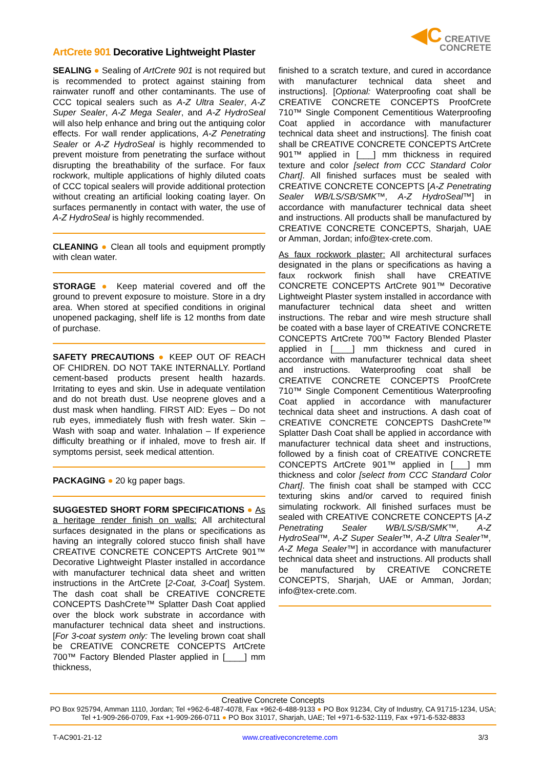ArtCrete 901 Decorative Lightweight Plaster
◀C CREATIVE
CONCRETE
SEALING ● Sealing of ArtCrete 901 is not required but is recommended to protect against staining from rainwater runoff and other contaminants. The use of CCC topical sealers such as A-Z Ultra Sealer, A-Z Super Sealer, A-Z Mega Sealer, and A-Z HydroSeal will also help enhance and bring out the antiquing color effects. For wall render applications, A-Z Penetrating Sealer or A-Z HydroSeal is highly recommended to prevent moisture from penetrating the surface without disrupting the breathability of the surface. For faux rockwork, multiple applications of highly diluted coats of CCC topical sealers will provide additional protection without creating an artificial looking coating layer. On surfaces permanently in contact with water, the use of A-Z HydroSeal is highly recommended.
CLEANING ● Clean all tools and equipment promptly with clean water.
STORAGE ● Keep material covered and off the ground to prevent exposure to moisture. Store in a dry area. When stored at specified conditions in original unopened packaging, shelf life is 12 months from date of purchase.
SAFETY PRECAUTIONS ● KEEP OUT OF REACH OF CHIDREN. DO NOT TAKE INTERNALLY. Portland cement-based products present health hazards. Irritating to eyes and skin. Use in adequate ventilation and do not breath dust. Use neoprene gloves and a dust mask when handling. FIRST AID: Eyes – Do not rub eyes, immediately flush with fresh water. Skin – Wash with soap and water. Inhalation – If experience difficulty breathing or if inhaled, move to fresh air. If symptoms persist, seek medical attention.
PACKAGING ● 20 kg paper bags.
SUGGESTED SHORT FORM SPECIFICATIONS ● As a heritage render finish on walls: All architectural surfaces designated in the plans or specifications as having an integrally colored stucco finish shall have CREATIVE CONCRETE CONCEPTS ArtCrete 901™ Decorative Lightweight Plaster installed in accordance with manufacturer technical data sheet and written instructions in the ArtCrete [2-Coat, 3-Coat] System. The dash coat shall be CREATIVE CONCRETE CONCEPTS DashCrete™ Splatter Dash Coat applied over the block work substrate in accordance with manufacturer technical data sheet and instructions. [For 3-coat system only: The leveling brown coat shall be CREATIVE CONCRETE CONCEPTS ArtCrete 700™ Factory Blended Plaster applied in [____] mm thickness,
finished to a scratch texture, and cured in accordance with manufacturer technical data sheet and instructions]. [Optional: Waterproofing coat shall be CREATIVE CONCRETE CONCEPTS ProofCrete 710™ Single Component Cementitious Waterproofing Coat applied in accordance with manufacturer technical data sheet and instructions]. The finish coat shall be CREATIVE CONCRETE CONCEPTS ArtCrete 901™ applied in [___] mm thickness in required texture and color [select from CCC Standard Color Chart]. All finished surfaces must be sealed with CREATIVE CONCRETE CONCEPTS [A-Z Penetrating Sealer WB/LS/SB/SMK™, A-Z HydroSeal™] in accordance with manufacturer technical data sheet and instructions. All products shall be manufactured by CREATIVE CONCRETE CONCEPTS, Sharjah, UAE or Amman, Jordan; info@tex-crete.com.
As faux rockwork plaster: All architectural surfaces designated in the plans or specifications as having a faux rockwork finish shall have CREATIVE CONCRETE CONCEPTS ArtCrete 901™ Decorative Lightweight Plaster system installed in accordance with manufacturer technical data sheet and written instructions. The rebar and wire mesh structure shall be coated with a base layer of CREATIVE CONCRETE CONCEPTS ArtCrete 700™ Factory Blended Plaster applied in [____] mm thickness and cured in accordance with manufacturer technical data sheet and instructions. Waterproofing coat shall be CREATIVE CONCRETE CONCEPTS ProofCrete 710™ Single Component Cementitious Waterproofing Coat applied in accordance with manufacturer technical data sheet and instructions. A dash coat of CREATIVE CONCRETE CONCEPTS DashCrete™ Splatter Dash Coat shall be applied in accordance with manufacturer technical data sheet and instructions, followed by a finish coat of CREATIVE CONCRETE CONCEPTS ArtCrete 901™ applied in [___] mm thickness and color [select from CCC Standard Color Chart]. The finish coat shall be stamped with CCC texturing skins and/or carved to required finish simulating rockwork. All finished surfaces must be sealed with CREATIVE CONCRETE CONCEPTS [A-Z Penetrating Sealer WB/LS/SB/SMK™, A-Z HydroSeal™, A-Z Super Sealer™, A-Z Ultra Sealer™, A-Z Mega Sealer™] in accordance with manufacturer technical data sheet and instructions. All products shall be manufactured by CREATIVE CONCRETE CONCEPTS, Sharjah, UAE or Amman, Jordan; info@tex-crete.com.
Creative Concrete Concepts
PO Box 925794, Amman 1110, Jordan; Tel +962-6-487-4078, Fax +962-6-488-9133 ● PO Box 91234, City of Industry, CA 91715-1234, USA; Tel +1-909-266-0709, Fax +1-909-266-0711 ● PO Box 31017, Sharjah, UAE; Tel +971-6-532-1119, Fax +971-6-532-8833
T-AC901-21-12 www.creativeconcreteme.com 3/3